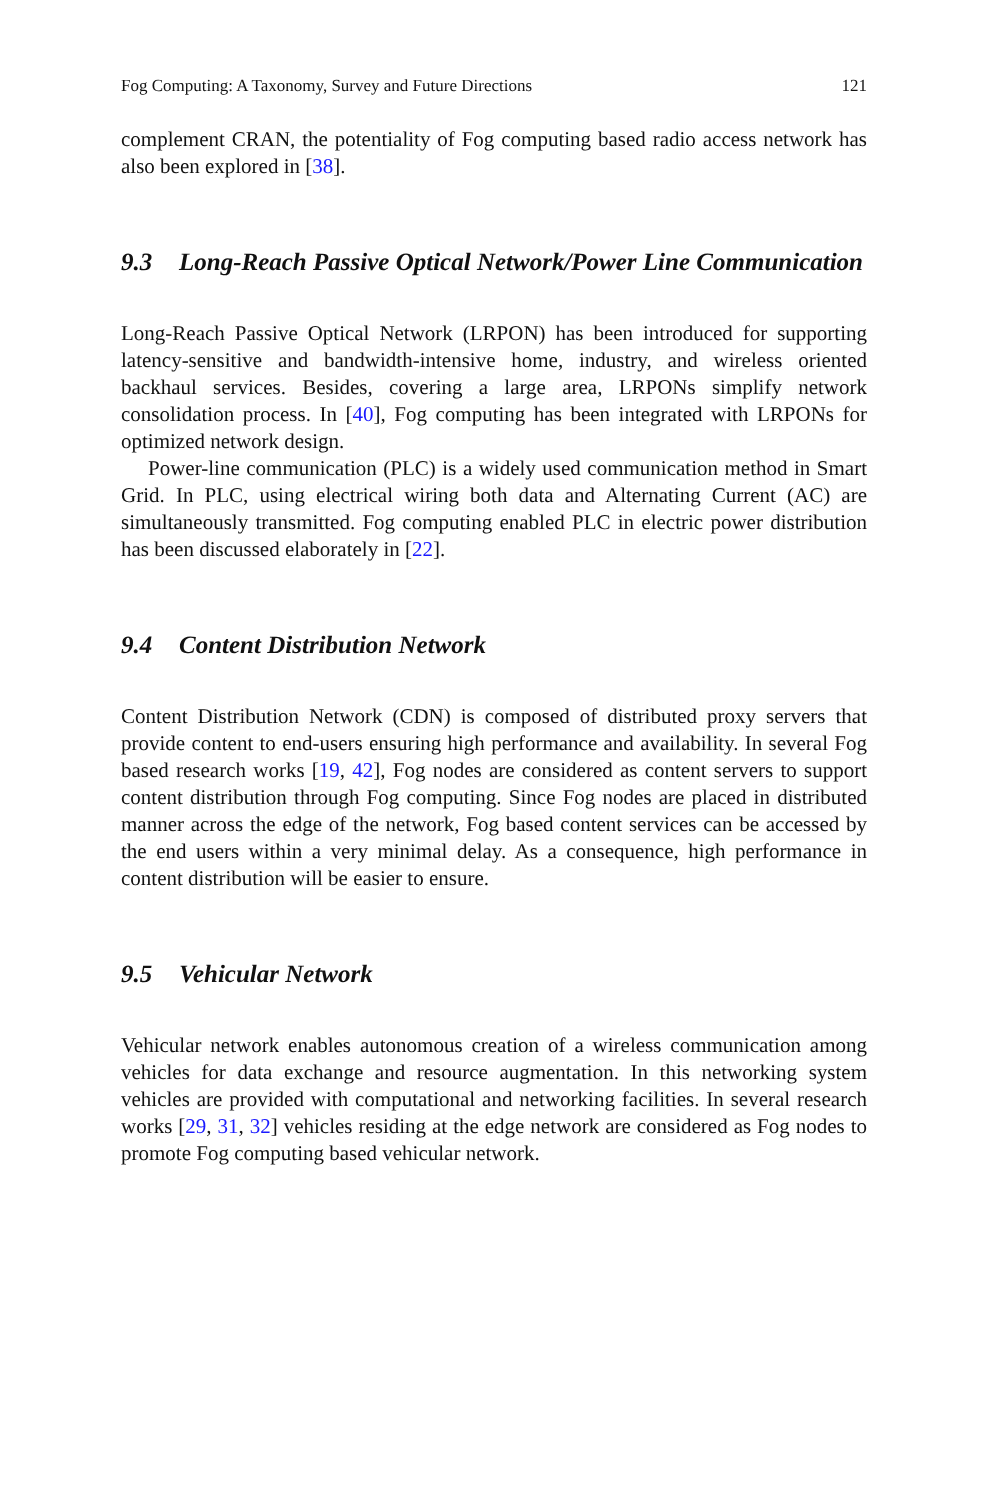Fog Computing: A Taxonomy, Survey and Future Directions 121
complement CRAN, the potentiality of Fog computing based radio access network has also been explored in [38].
9.3 Long-Reach Passive Optical Network/Power Line Communication
Long-Reach Passive Optical Network (LRPON) has been introduced for supporting latency-sensitive and bandwidth-intensive home, industry, and wireless oriented backhaul services. Besides, covering a large area, LRPONs simplify network consolidation process. In [40], Fog computing has been integrated with LRPONs for optimized network design.
Power-line communication (PLC) is a widely used communication method in Smart Grid. In PLC, using electrical wiring both data and Alternating Current (AC) are simultaneously transmitted. Fog computing enabled PLC in electric power distribution has been discussed elaborately in [22].
9.4 Content Distribution Network
Content Distribution Network (CDN) is composed of distributed proxy servers that provide content to end-users ensuring high performance and availability. In several Fog based research works [19, 42], Fog nodes are considered as content servers to support content distribution through Fog computing. Since Fog nodes are placed in distributed manner across the edge of the network, Fog based content services can be accessed by the end users within a very minimal delay. As a consequence, high performance in content distribution will be easier to ensure.
9.5 Vehicular Network
Vehicular network enables autonomous creation of a wireless communication among vehicles for data exchange and resource augmentation. In this networking system vehicles are provided with computational and networking facilities. In several research works [29, 31, 32] vehicles residing at the edge network are considered as Fog nodes to promote Fog computing based vehicular network.